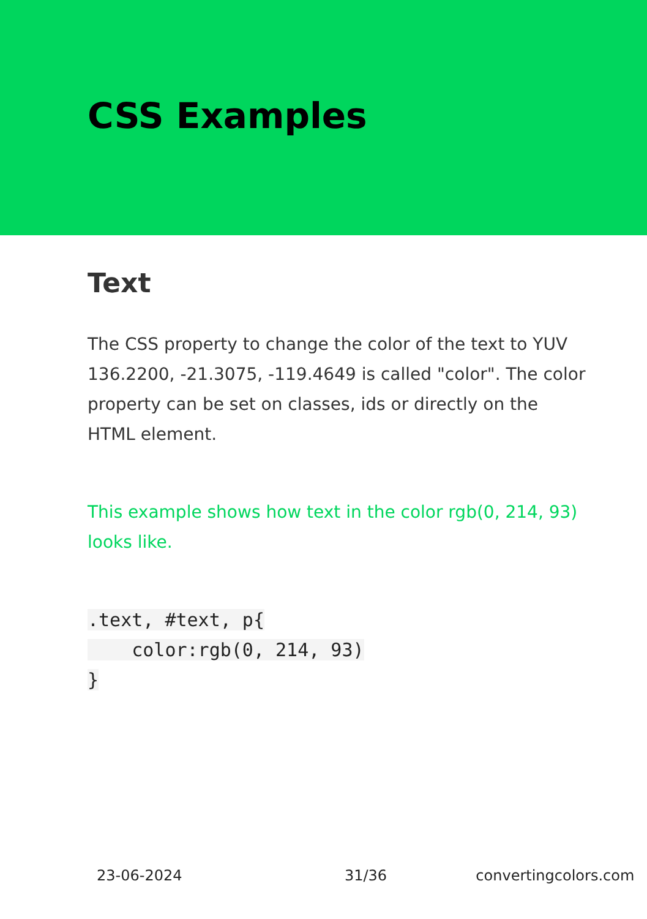CSS Examples
Text
The CSS property to change the color of the text to YUV 136.2200, -21.3075, -119.4649 is called "color". The color property can be set on classes, ids or directly on the HTML element.
This example shows how text in the color rgb(0, 214, 93) looks like.
.text, #text, p{
    color:rgb(0, 214, 93)
}
23-06-2024 31/36 convertingcolors.com